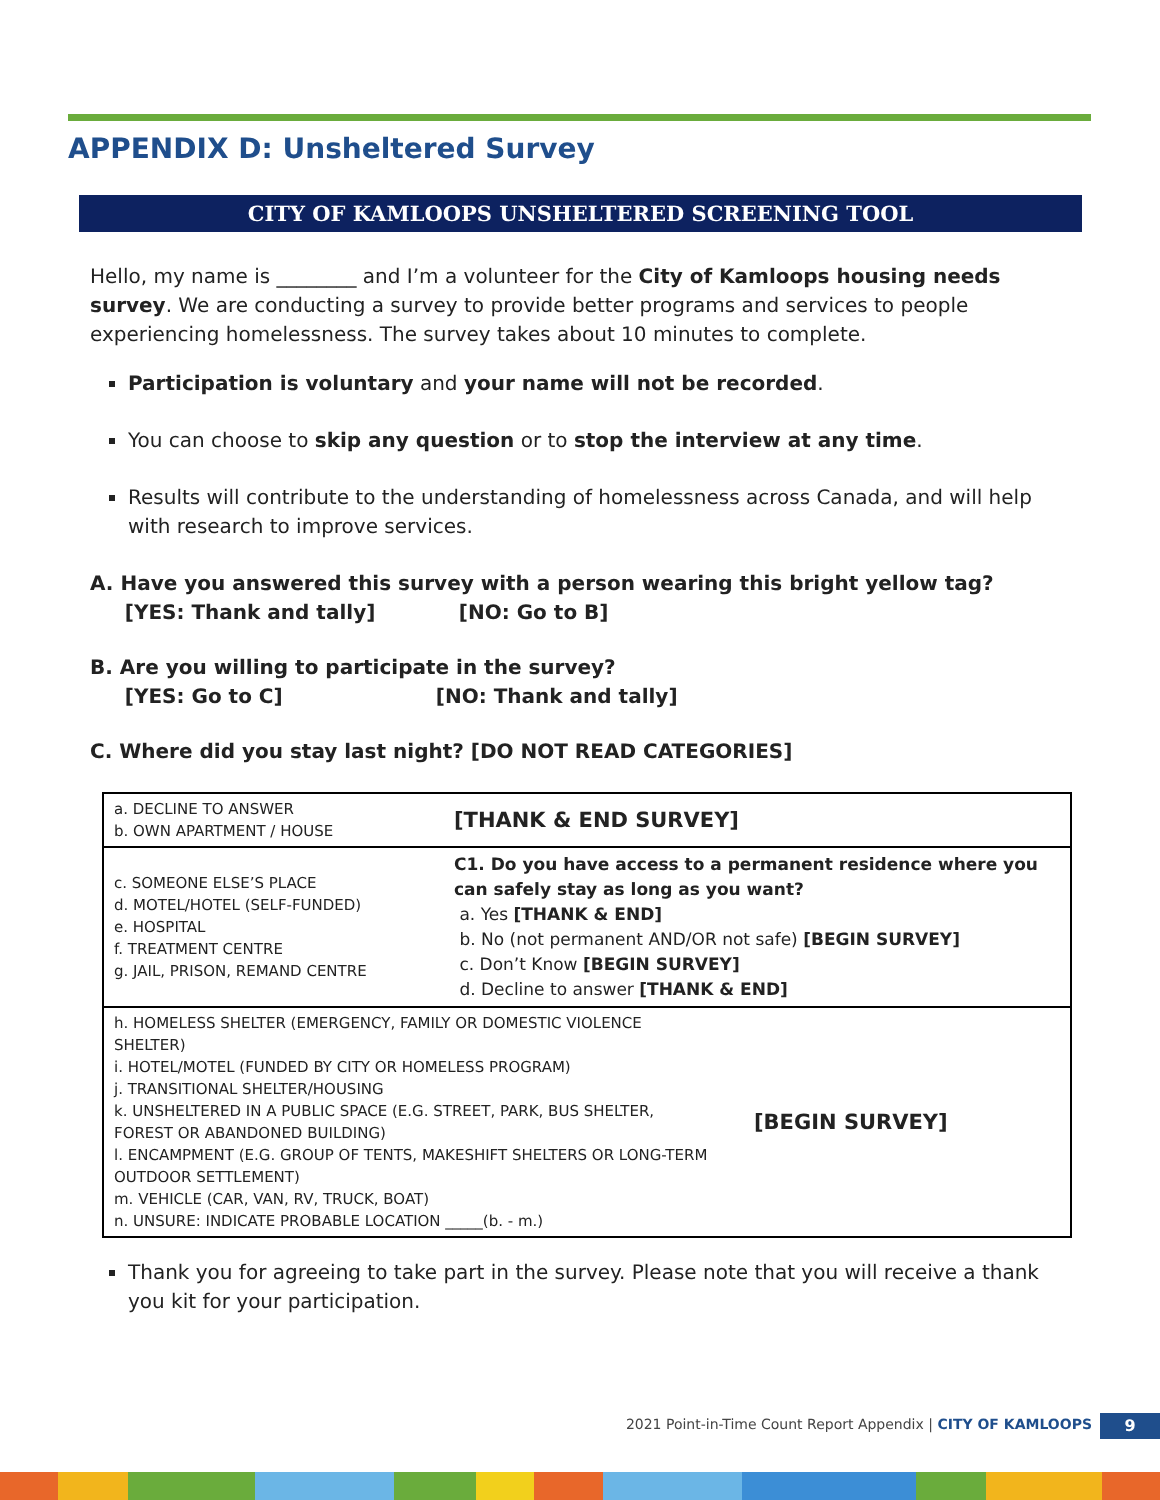APPENDIX D: Unsheltered Survey
CITY OF KAMLOOPS UNSHELTERED SCREENING TOOL
Hello, my name is ________ and I’m a volunteer for the City of Kamloops housing needs survey. We are conducting a survey to provide better programs and services to people experiencing homelessness. The survey takes about 10 minutes to complete.
Participation is voluntary and your name will not be recorded.
You can choose to skip any question or to stop the interview at any time.
Results will contribute to the understanding of homelessness across Canada, and will help with research to improve services.
A. Have you answered this survey with a person wearing this bright yellow tag?
[YES: Thank and tally] [NO: Go to B]
B. Are you willing to participate in the survey?
[YES: Go to C] [NO: Thank and tally]
C. Where did you stay last night? [DO NOT READ CATEGORIES]
| a. DECLINE TO ANSWER b. OWN APARTMENT / HOUSE | [THANK & END SURVEY] |
| c. SOMEONE ELSE’S PLACE d. MOTEL/HOTEL (SELF-FUNDED) e. HOSPITAL f. TREATMENT CENTRE g. JAIL, PRISON, REMAND CENTRE | C1. Do you have access to a permanent residence where you can safely stay as long as you want? a. Yes [THANK & END] b. No (not permanent AND/OR not safe) [BEGIN SURVEY] c. Don’t Know [BEGIN SURVEY] d. Decline to answer [THANK & END] |
| h. HOMELESS SHELTER (EMERGENCY, FAMILY OR DOMESTIC VIOLENCE SHELTER) i. HOTEL/MOTEL (FUNDED BY CITY OR HOMELESS PROGRAM) j. TRANSITIONAL SHELTER/HOUSING k. UNSHELTERED IN A PUBLIC SPACE (E.G. STREET, PARK, BUS SHELTER, FOREST OR ABANDONED BUILDING) l. ENCAMPMENT (E.G. GROUP OF TENTS, MAKESHIFT SHELTERS OR LONG-TERM OUTDOOR SETTLEMENT) m. VEHICLE (CAR, VAN, RV, TRUCK, BOAT) n. UNSURE: INDICATE PROBABLE LOCATION _____(b. - m.) [BEGIN SURVEY] | |
Thank you for agreeing to take part in the survey. Please note that you will receive a thank you kit for your participation.
2021 Point-in-Time Count Report Appendix | CITY OF KAMLOOPS
9